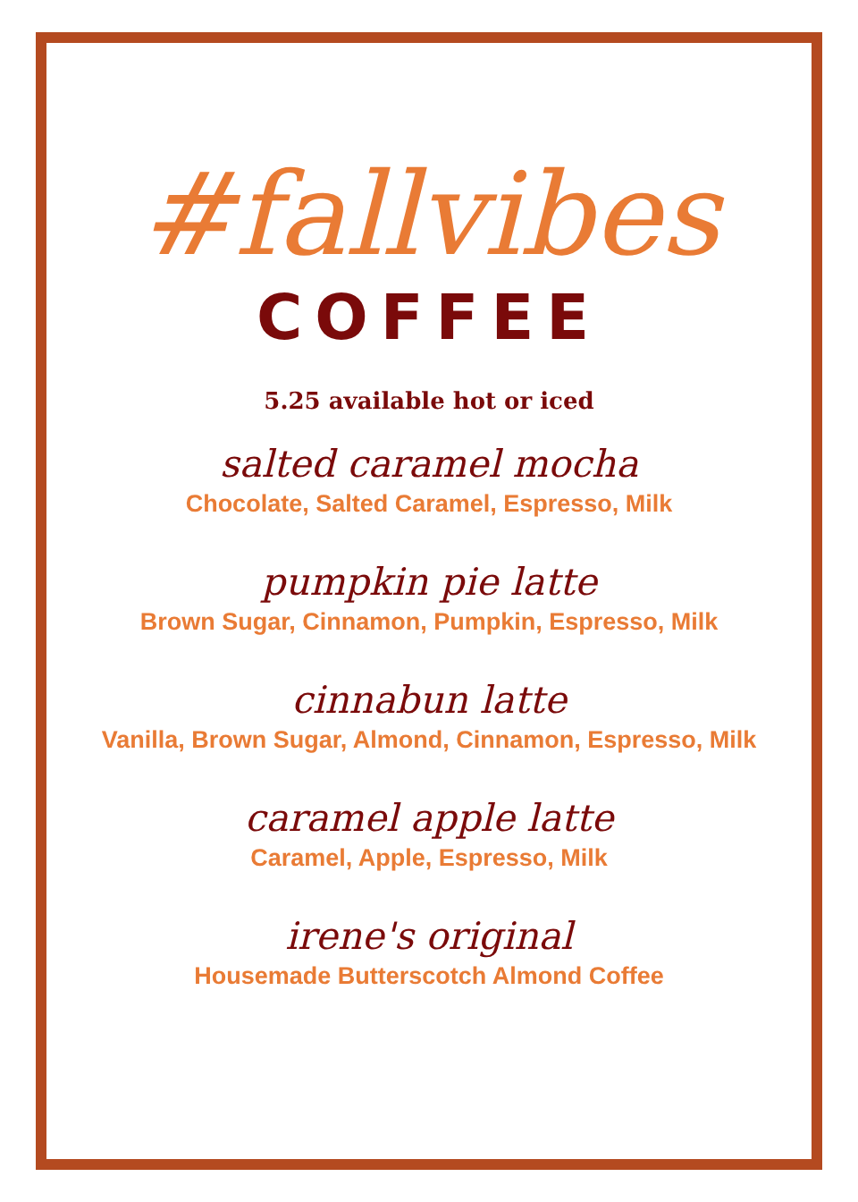#fallvibes
COFFEE
5.25 available hot or iced
salted caramel mocha
Chocolate, Salted Caramel, Espresso, Milk
pumpkin pie latte
Brown Sugar, Cinnamon, Pumpkin, Espresso, Milk
cinnabun latte
Vanilla, Brown Sugar, Almond, Cinnamon, Espresso, Milk
caramel apple latte
Caramel, Apple, Espresso, Milk
irene's original
Housemade Butterscotch Almond Coffee